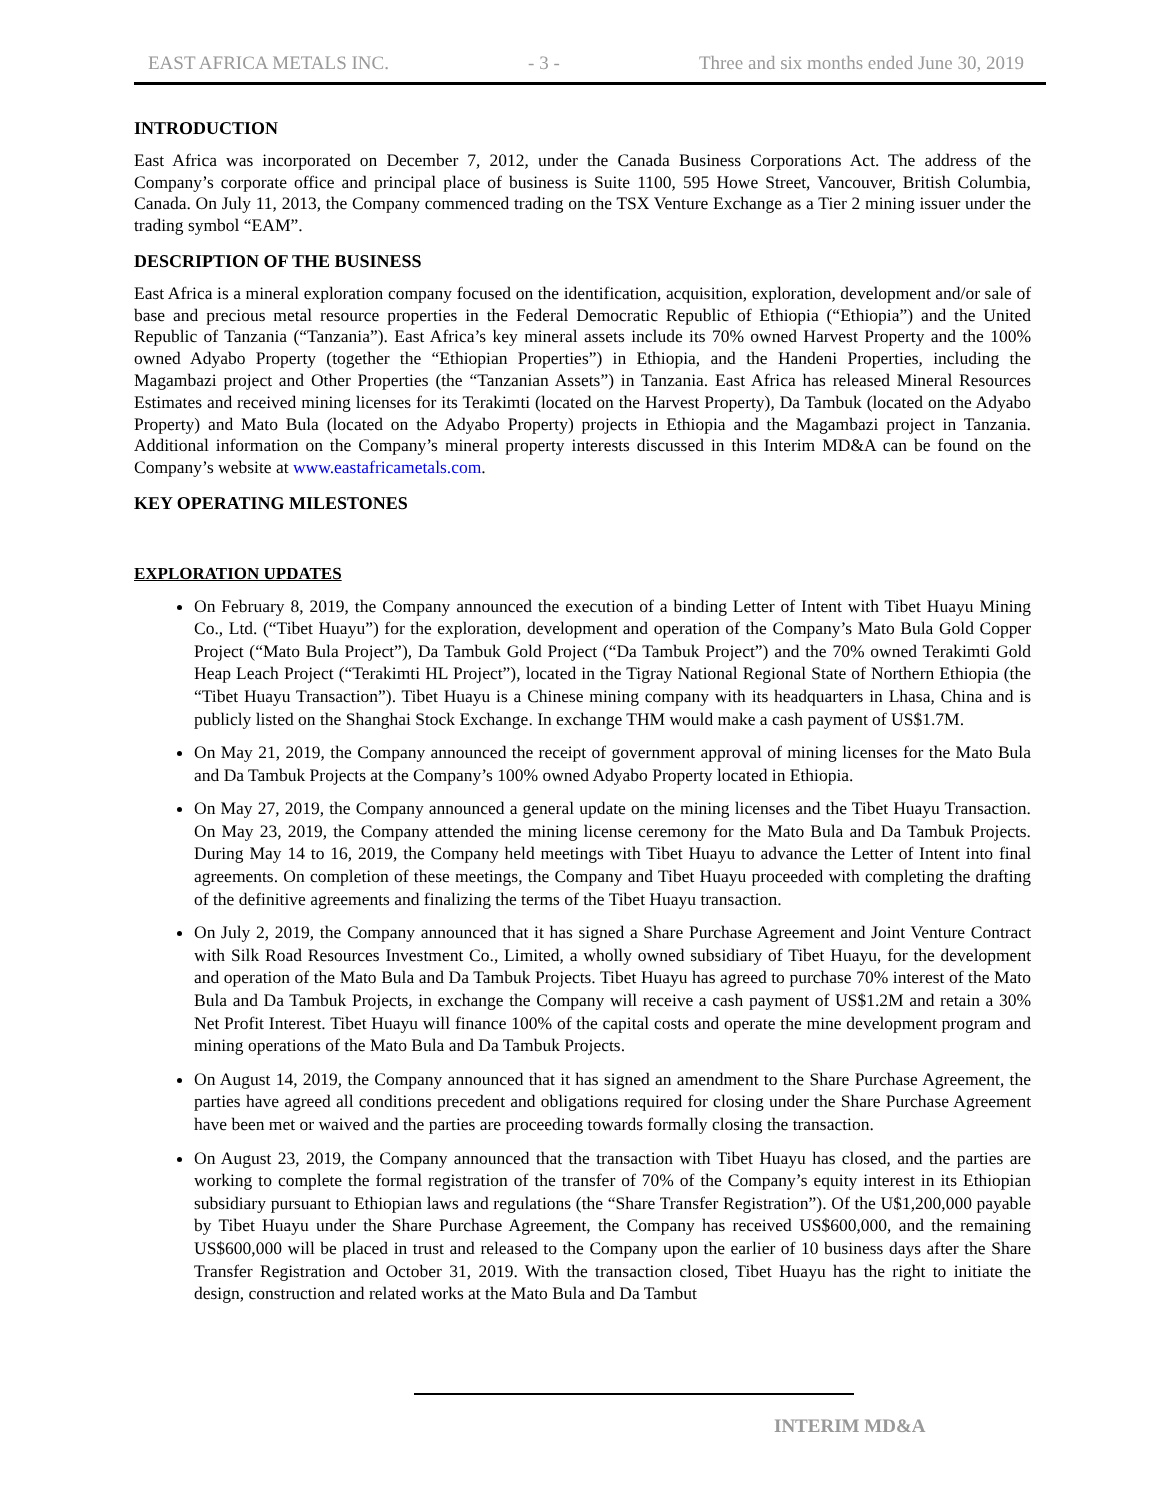EAST AFRICA METALS INC. - 3 - Three and six months ended June 30, 2019
INTRODUCTION
East Africa was incorporated on December 7, 2012, under the Canada Business Corporations Act. The address of the Company’s corporate office and principal place of business is Suite 1100, 595 Howe Street, Vancouver, British Columbia, Canada. On July 11, 2013, the Company commenced trading on the TSX Venture Exchange as a Tier 2 mining issuer under the trading symbol “EAM”.
DESCRIPTION OF THE BUSINESS
East Africa is a mineral exploration company focused on the identification, acquisition, exploration, development and/or sale of base and precious metal resource properties in the Federal Democratic Republic of Ethiopia (“Ethiopia”) and the United Republic of Tanzania (“Tanzania”). East Africa’s key mineral assets include its 70% owned Harvest Property and the 100% owned Adyabo Property (together the “Ethiopian Properties”) in Ethiopia, and the Handeni Properties, including the Magambazi project and Other Properties (the “Tanzanian Assets”) in Tanzania. East Africa has released Mineral Resources Estimates and received mining licenses for its Terakimti (located on the Harvest Property), Da Tambuk (located on the Adyabo Property) and Mato Bula (located on the Adyabo Property) projects in Ethiopia and the Magambazi project in Tanzania. Additional information on the Company’s mineral property interests discussed in this Interim MD&A can be found on the Company’s website at www.eastafricametals.com.
KEY OPERATING MILESTONES
EXPLORATION UPDATES
On February 8, 2019, the Company announced the execution of a binding Letter of Intent with Tibet Huayu Mining Co., Ltd. (“Tibet Huayu”) for the exploration, development and operation of the Company’s Mato Bula Gold Copper Project (“Mato Bula Project”), Da Tambuk Gold Project (“Da Tambuk Project”) and the 70% owned Terakimti Gold Heap Leach Project (“Terakimti HL Project”), located in the Tigray National Regional State of Northern Ethiopia (the “Tibet Huayu Transaction”). Tibet Huayu is a Chinese mining company with its headquarters in Lhasa, China and is publicly listed on the Shanghai Stock Exchange. In exchange THM would make a cash payment of US$1.7M.
On May 21, 2019, the Company announced the receipt of government approval of mining licenses for the Mato Bula and Da Tambuk Projects at the Company’s 100% owned Adyabo Property located in Ethiopia.
On May 27, 2019, the Company announced a general update on the mining licenses and the Tibet Huayu Transaction. On May 23, 2019, the Company attended the mining license ceremony for the Mato Bula and Da Tambuk Projects. During May 14 to 16, 2019, the Company held meetings with Tibet Huayu to advance the Letter of Intent into final agreements. On completion of these meetings, the Company and Tibet Huayu proceeded with completing the drafting of the definitive agreements and finalizing the terms of the Tibet Huayu transaction.
On July 2, 2019, the Company announced that it has signed a Share Purchase Agreement and Joint Venture Contract with Silk Road Resources Investment Co., Limited, a wholly owned subsidiary of Tibet Huayu, for the development and operation of the Mato Bula and Da Tambuk Projects. Tibet Huayu has agreed to purchase 70% interest of the Mato Bula and Da Tambuk Projects, in exchange the Company will receive a cash payment of US$1.2M and retain a 30% Net Profit Interest. Tibet Huayu will finance 100% of the capital costs and operate the mine development program and mining operations of the Mato Bula and Da Tambuk Projects.
On August 14, 2019, the Company announced that it has signed an amendment to the Share Purchase Agreement, the parties have agreed all conditions precedent and obligations required for closing under the Share Purchase Agreement have been met or waived and the parties are proceeding towards formally closing the transaction.
On August 23, 2019, the Company announced that the transaction with Tibet Huayu has closed, and the parties are working to complete the formal registration of the transfer of 70% of the Company’s equity interest in its Ethiopian subsidiary pursuant to Ethiopian laws and regulations (the “Share Transfer Registration”). Of the U$1,200,000 payable by Tibet Huayu under the Share Purchase Agreement, the Company has received US$600,000, and the remaining US$600,000 will be placed in trust and released to the Company upon the earlier of 10 business days after the Share Transfer Registration and October 31, 2019. With the transaction closed, Tibet Huayu has the right to initiate the design, construction and related works at the Mato Bula and Da Tambut
INTERIM MD&A